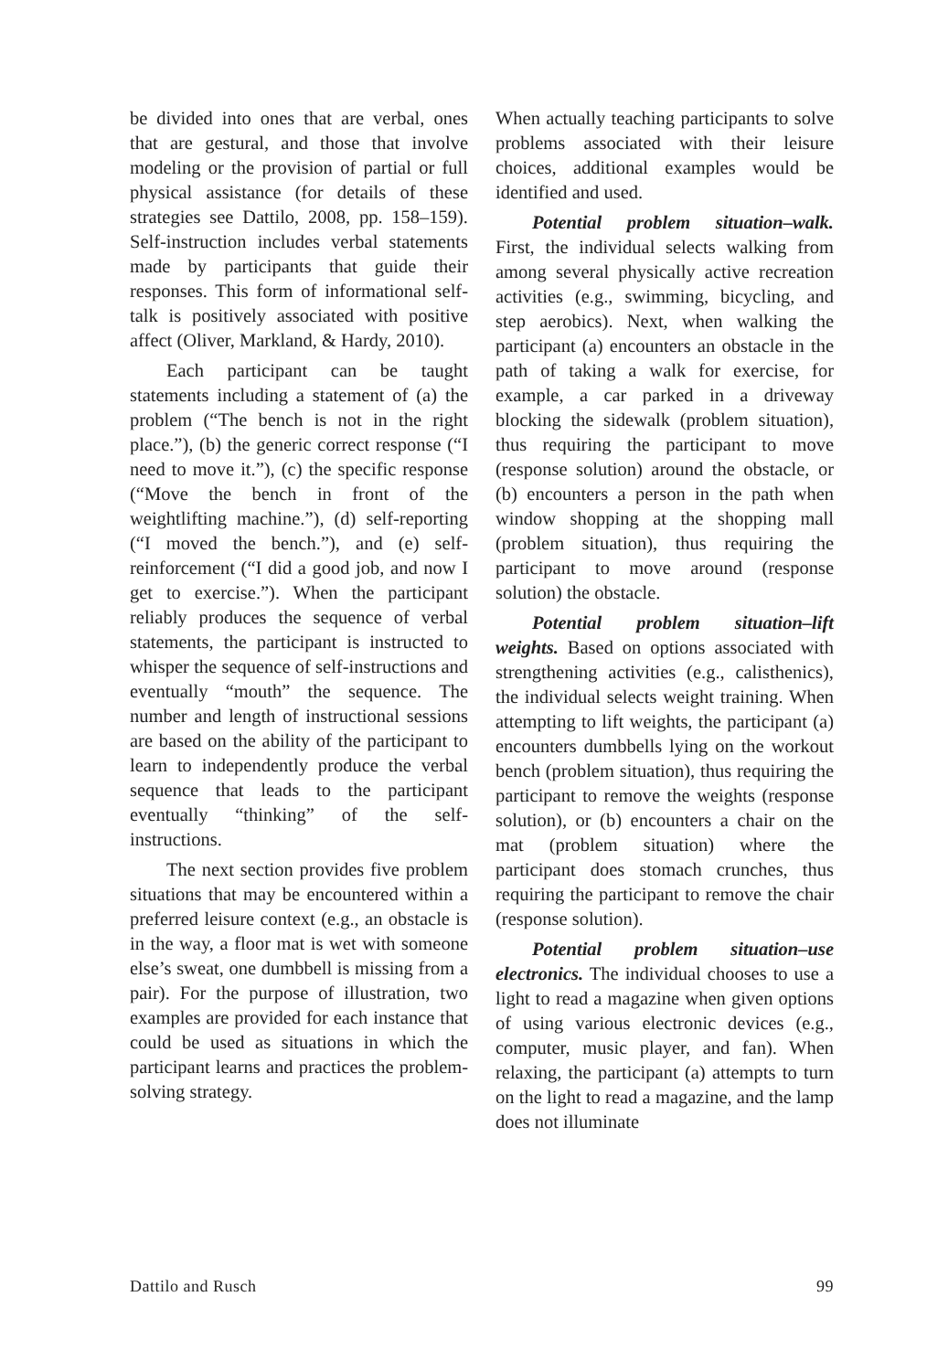be divided into ones that are verbal, ones that are gestural, and those that involve modeling or the provision of partial or full physical assistance (for details of these strategies see Dattilo, 2008, pp. 158–159). Self-instruction includes verbal statements made by participants that guide their responses. This form of informational self-talk is positively associated with positive affect (Oliver, Markland, & Hardy, 2010).
Each participant can be taught statements including a statement of (a) the problem (“The bench is not in the right place.”), (b) the generic correct response (“I need to move it.”), (c) the specific response (“Move the bench in front of the weightlifting machine.”), (d) self-reporting (“I moved the bench.”), and (e) self-reinforcement (“I did a good job, and now I get to exercise.”). When the participant reliably produces the sequence of verbal statements, the participant is instructed to whisper the sequence of self-instructions and eventually “mouth” the sequence. The number and length of instructional sessions are based on the ability of the participant to learn to independently produce the verbal sequence that leads to the participant eventually “thinking” of the self-instructions.
The next section provides five problem situations that may be encountered within a preferred leisure context (e.g., an obstacle is in the way, a floor mat is wet with someone else’s sweat, one dumbbell is missing from a pair). For the purpose of illustration, two examples are provided for each instance that could be used as situations in which the participant learns and practices the problem-solving strategy.
When actually teaching participants to solve problems associated with their leisure choices, additional examples would be identified and used.
Potential problem situation–walk. First, the individual selects walking from among several physically active recreation activities (e.g., swimming, bicycling, and step aerobics). Next, when walking the participant (a) encounters an obstacle in the path of taking a walk for exercise, for example, a car parked in a driveway blocking the sidewalk (problem situation), thus requiring the participant to move (response solution) around the obstacle, or (b) encounters a person in the path when window shopping at the shopping mall (problem situation), thus requiring the participant to move around (response solution) the obstacle.
Potential problem situation–lift weights. Based on options associated with strengthening activities (e.g., calisthenics), the individual selects weight training. When attempting to lift weights, the participant (a) encounters dumbbells lying on the workout bench (problem situation), thus requiring the participant to remove the weights (response solution), or (b) encounters a chair on the mat (problem situation) where the participant does stomach crunches, thus requiring the participant to remove the chair (response solution).
Potential problem situation–use electronics. The individual chooses to use a light to read a magazine when given options of using various electronic devices (e.g., computer, music player, and fan). When relaxing, the participant (a) attempts to turn on the light to read a magazine, and the lamp does not illuminate
Dattilo and Rusch 99